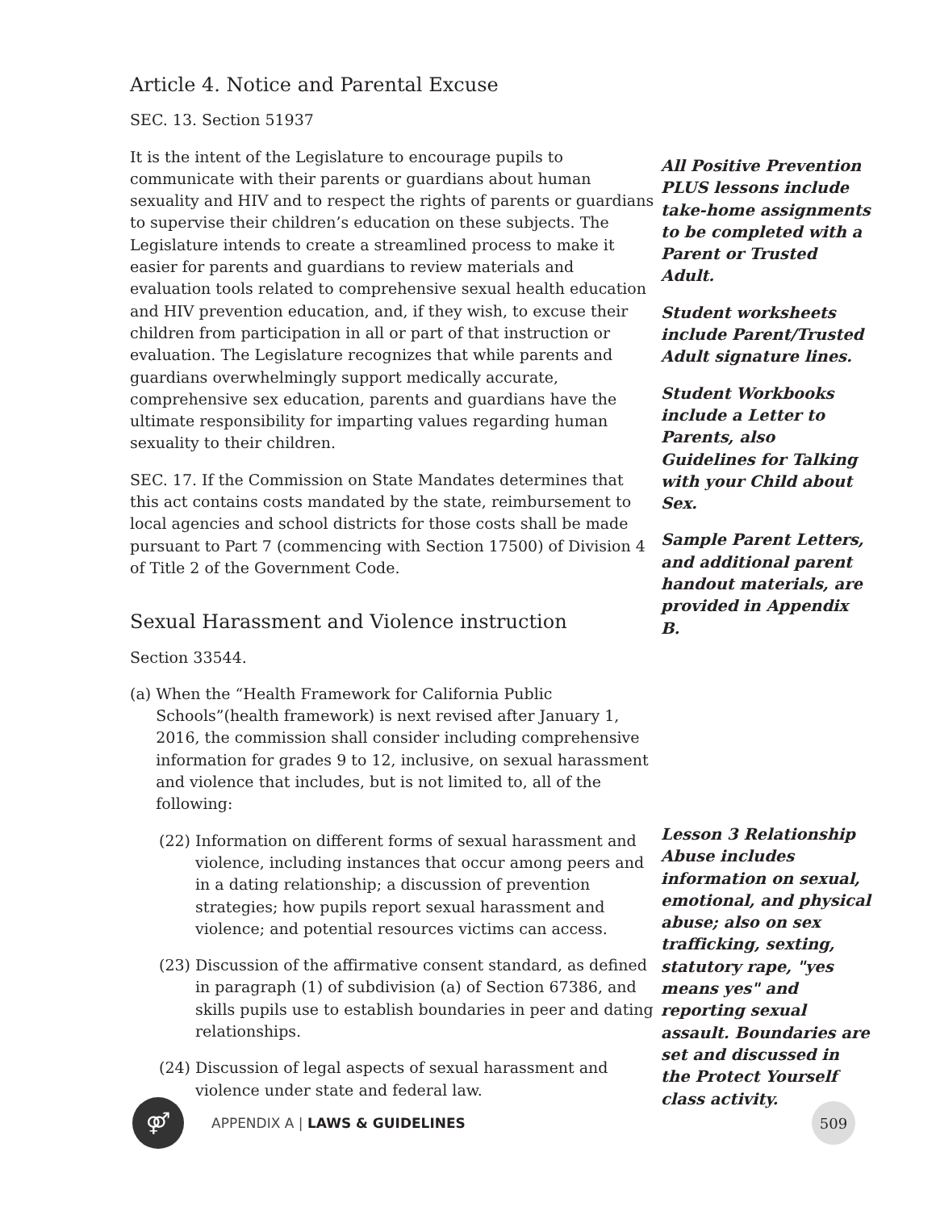Article 4. Notice and Parental Excuse
SEC. 13. Section 51937
It is the intent of the Legislature to encourage pupils to communicate with their parents or guardians about human sexuality and HIV and to respect the rights of parents or guardians to supervise their children’s education on these subjects. The Legislature intends to create a streamlined process to make it easier for parents and guardians to review materials and evaluation tools related to comprehensive sexual health education and HIV prevention education, and, if they wish, to excuse their children from participation in all or part of that instruction or evaluation. The Legislature recognizes that while parents and guardians overwhelmingly support medically accurate, comprehensive sex education, parents and guardians have the ultimate responsibility for imparting values regarding human sexuality to their children.
SEC. 17. If the Commission on State Mandates determines that this act contains costs mandated by the state, reimbursement to local agencies and school districts for those costs shall be made pursuant to Part 7 (commencing with Section 17500) of Division 4 of Title 2 of the Government Code.
Sexual Harassment and Violence instruction
Section 33544.
(a) When the “Health Framework for California Public Schools”(health framework) is next revised after January 1, 2016, the commission shall consider including comprehensive information for grades 9 to 12, inclusive, on sexual harassment and violence that includes, but is not limited to, all of the following:
(22) Information on different forms of sexual harassment and violence, including instances that occur among peers and in a dating relationship; a discussion of prevention strategies; how pupils report sexual harassment and violence; and potential resources victims can access.
(23) Discussion of the affirmative consent standard, as defined in paragraph (1) of subdivision (a) of Section 67386, and skills pupils use to establish boundaries in peer and dating relationships.
(24) Discussion of legal aspects of sexual harassment and violence under state and federal law.
All Positive Prevention PLUS lessons include take-home assignments to be completed with a Parent or Trusted Adult.
Student worksheets include Parent/Trusted Adult signature lines.
Student Workbooks include a Letter to Parents, also Guidelines for Talking with your Child about Sex.
Sample Parent Letters, and additional parent handout materials, are provided in Appendix B.
Lesson 3 Relationship Abuse includes information on sexual, emotional, and physical abuse; also on sex trafficking, sexting, statutory rape, "yes means yes" and reporting sexual assault. Boundaries are set and discussed in the Protect Yourself class activity.
⚤
APPENDIX A | LAWS & GUIDELINES
509